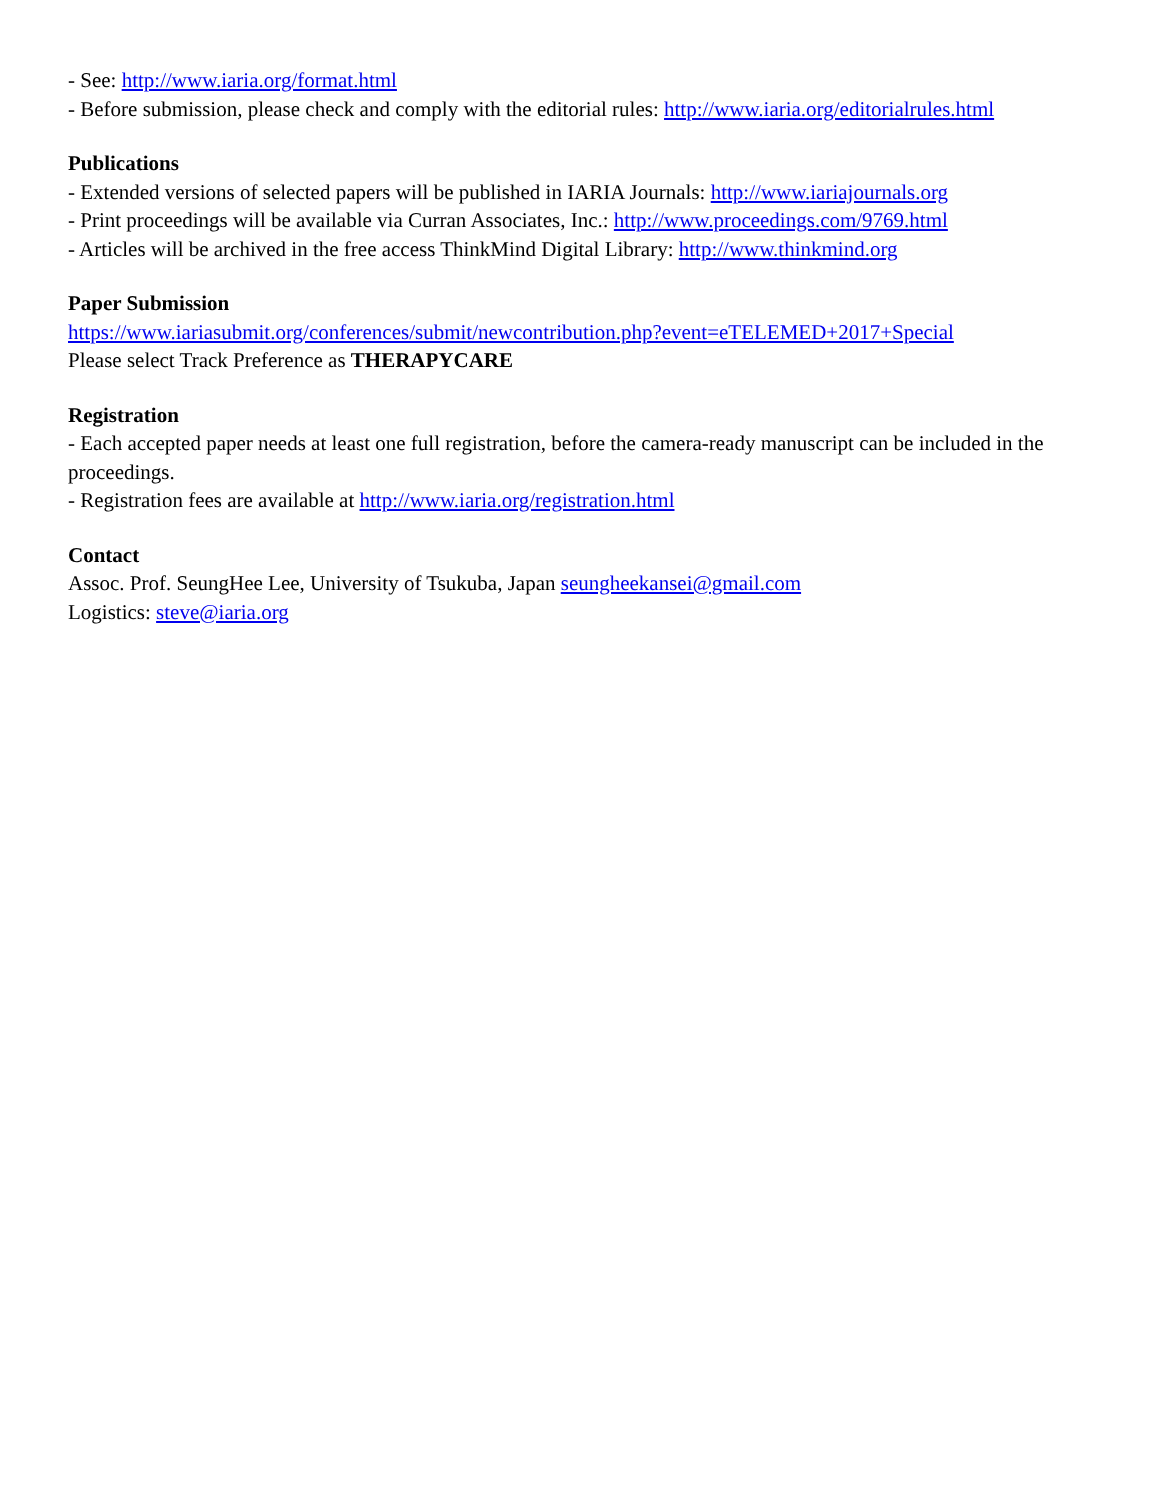- See: http://www.iaria.org/format.html
- Before submission, please check and comply with the editorial rules: http://www.iaria.org/editorialrules.html
Publications
- Extended versions of selected papers will be published in IARIA Journals: http://www.iariajournals.org
- Print proceedings will be available via Curran Associates, Inc.: http://www.proceedings.com/9769.html
- Articles will be archived in the free access ThinkMind Digital Library: http://www.thinkmind.org
Paper Submission
https://www.iariasubmit.org/conferences/submit/newcontribution.php?event=eTELEMED+2017+Special
Please select Track Preference as THERAPYCARE
Registration
- Each accepted paper needs at least one full registration, before the camera-ready manuscript can be included in the proceedings.
- Registration fees are available at http://www.iaria.org/registration.html
Contact
Assoc. Prof. SeungHee Lee, University of Tsukuba, Japan seungheekansei@gmail.com
Logistics: steve@iaria.org